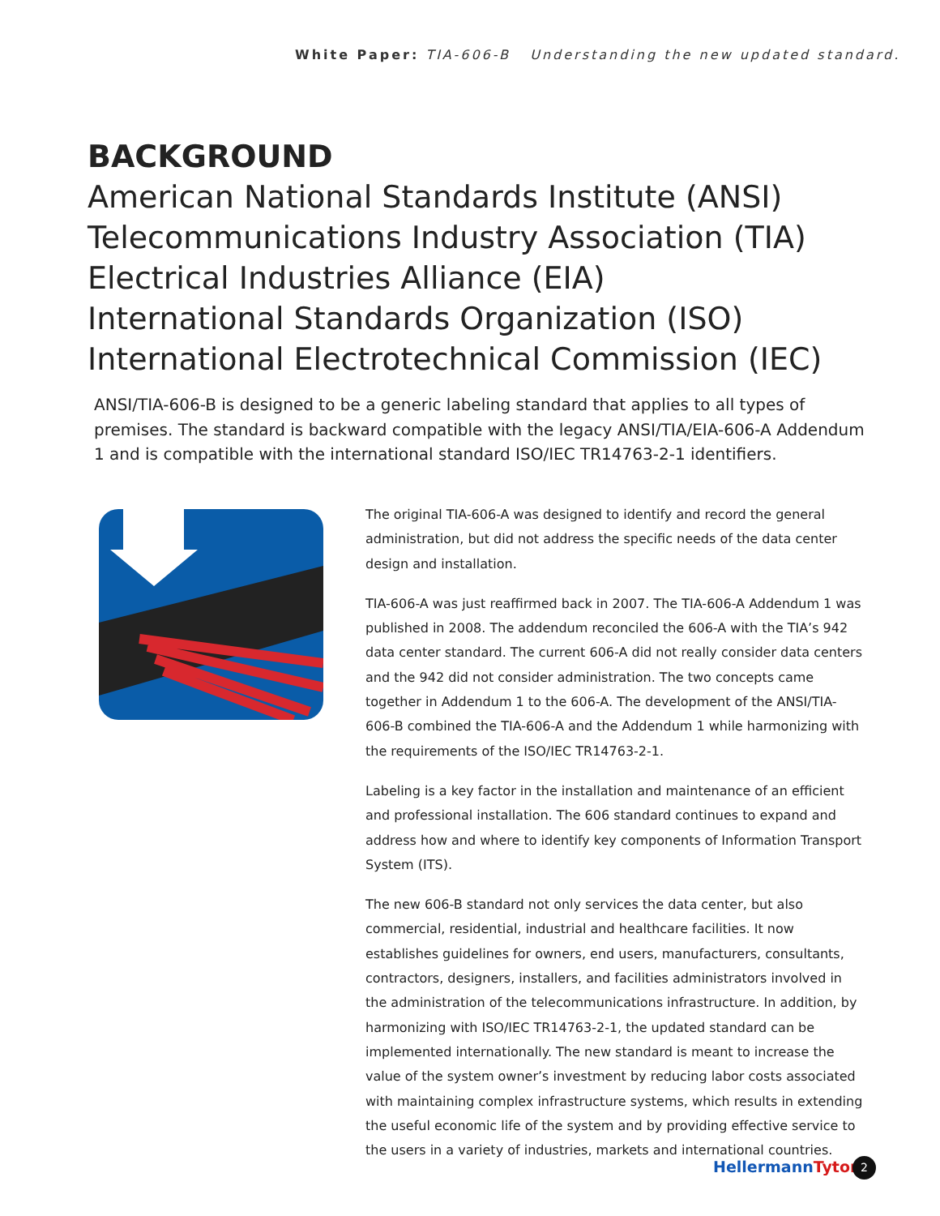White Paper: TIA-606-B Understanding the new updated standard.
BACKGROUND
American National Standards Institute (ANSI)
Telecommunications Industry Association (TIA)
Electrical Industries Alliance (EIA)
International Standards Organization (ISO)
International Electrotechnical Commission (IEC)
ANSI/TIA-606-B is designed to be a generic labeling standard that applies to all types of premises. The standard is backward compatible with the legacy ANSI/TIA/EIA-606-A Addendum 1 and is compatible with the international standard ISO/IEC TR14763-2-1 identifiers.
The original TIA-606-A was designed to identify and record the general administration, but did not address the specific needs of the data center design and installation.
TIA-606-A was just reaffirmed back in 2007. The TIA-606-A Addendum 1 was published in 2008. The addendum reconciled the 606-A with the TIA’s 942 data center standard. The current 606-A did not really consider data centers and the 942 did not consider administration. The two concepts came together in Addendum 1 to the 606-A. The development of the ANSI/TIA-606-B combined the TIA-606-A and the Addendum 1 while harmonizing with the requirements of the ISO/IEC TR14763-2-1.
Labeling is a key factor in the installation and maintenance of an efficient and professional installation. The 606 standard continues to expand and address how and where to identify key components of Information Transport System (ITS).
The new 606-B standard not only services the data center, but also commercial, residential, industrial and healthcare facilities. It now establishes guidelines for owners, end users, manufacturers, consultants, contractors, designers, installers, and facilities administrators involved in the administration of the telecommunications infrastructure. In addition, by harmonizing with ISO/IEC TR14763-2-1, the updated standard can be implemented internationally. The new standard is meant to increase the value of the system owner’s investment by reducing labor costs associated with maintaining complex infrastructure systems, which results in extending the useful economic life of the system and by providing effective service to the users in a variety of industries, markets and international countries.
HellermannTyton 2